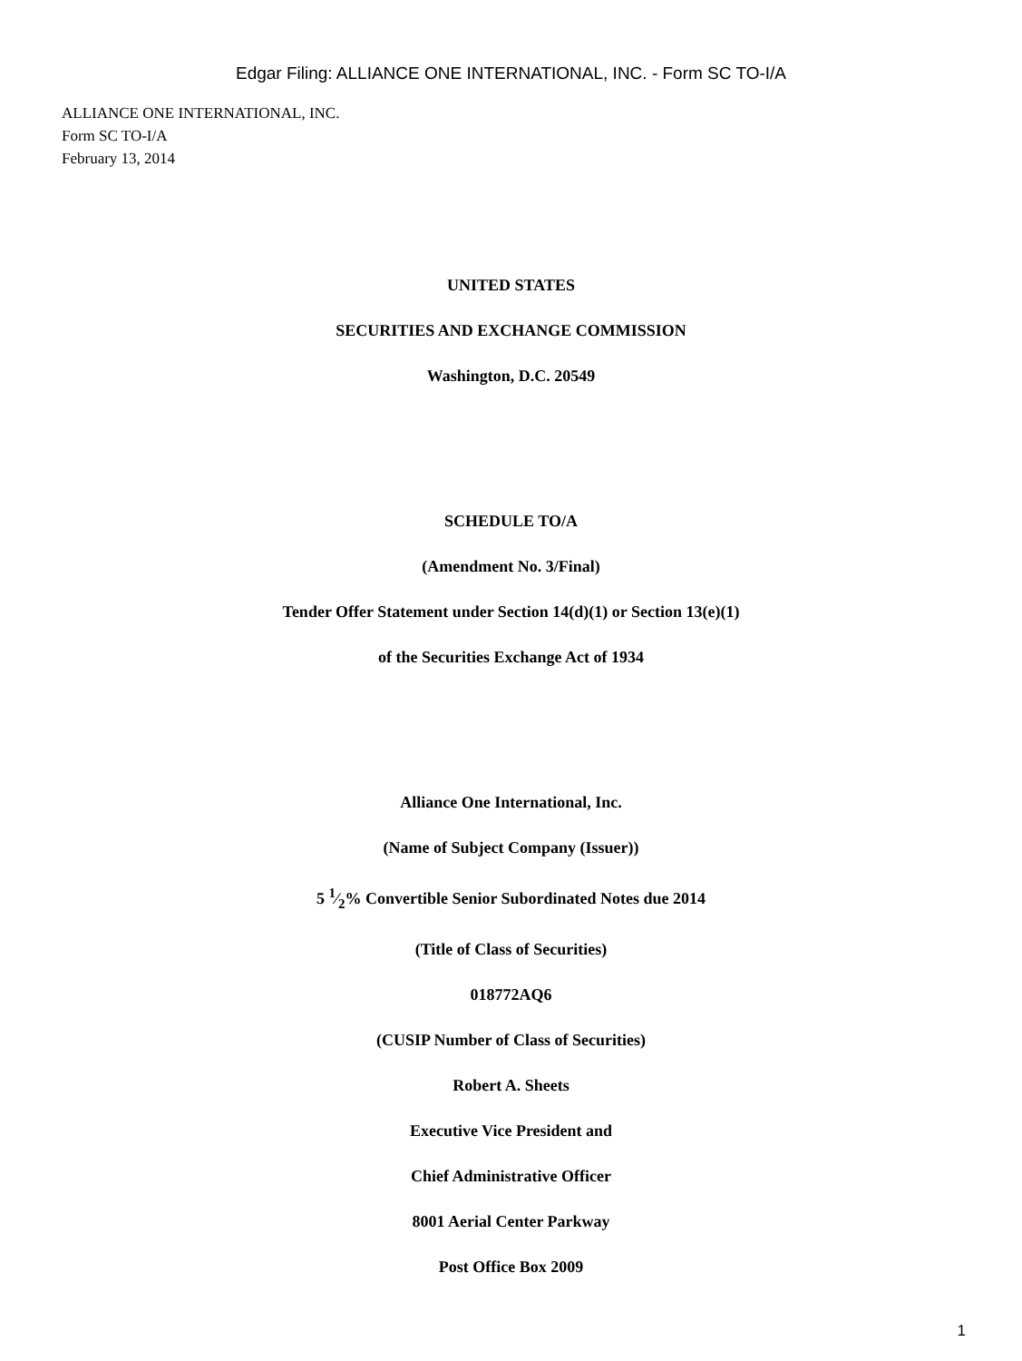Edgar Filing: ALLIANCE ONE INTERNATIONAL, INC. - Form SC TO-I/A
ALLIANCE ONE INTERNATIONAL, INC.
Form SC TO-I/A
February 13, 2014
UNITED STATES
SECURITIES AND EXCHANGE COMMISSION
Washington, D.C. 20549
SCHEDULE TO/A
(Amendment No. 3/Final)
Tender Offer Statement under Section 14(d)(1) or Section 13(e)(1)
of the Securities Exchange Act of 1934
Alliance One International, Inc.
(Name of Subject Company (Issuer))
5 1⁄2% Convertible Senior Subordinated Notes due 2014
(Title of Class of Securities)
018772AQ6
(CUSIP Number of Class of Securities)
Robert A. Sheets
Executive Vice President and
Chief Administrative Officer
8001 Aerial Center Parkway
Post Office Box 2009
1